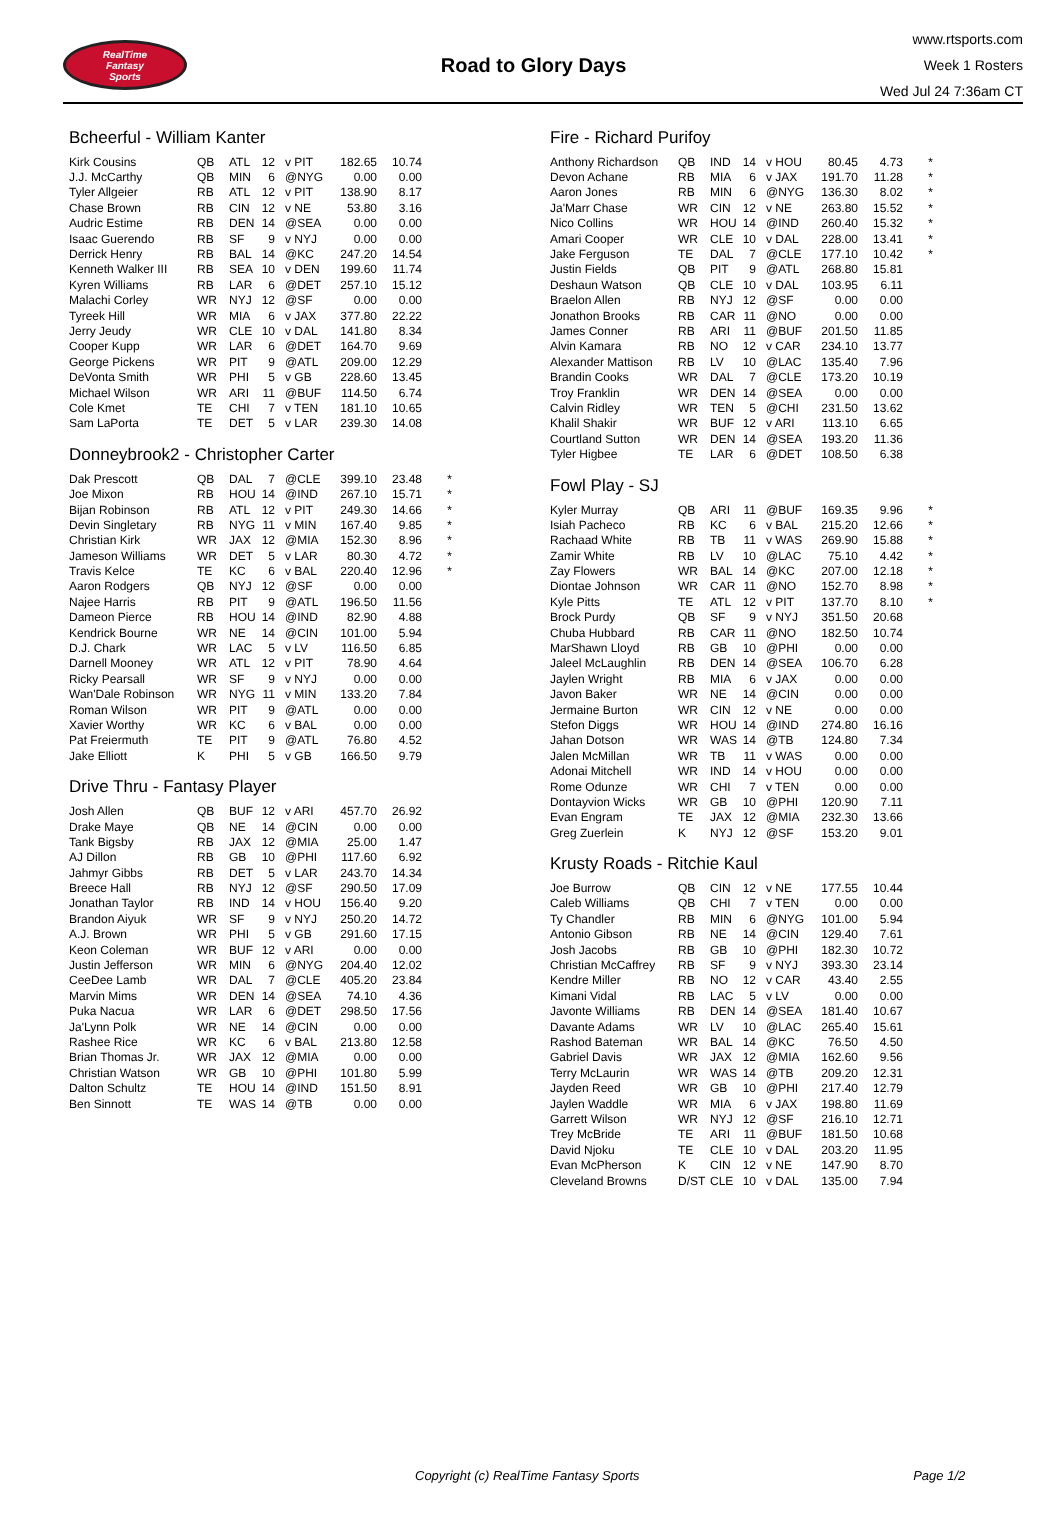RealTime
Fantasy
Sports
Road to Glory Days
www.rtsports.com
Week 1 Rosters
Wed Jul 24 7:36am CT
Bcheerful - William Kanter
| Kirk Cousins | QB | ATL | 12 | v PIT | 182.65 | 10.74 | |
| J.J. McCarthy | QB | MIN | 6 | @NYG | 0.00 | 0.00 | |
| Tyler Allgeier | RB | ATL | 12 | v PIT | 138.90 | 8.17 | |
| Chase Brown | RB | CIN | 12 | v NE | 53.80 | 3.16 | |
| Audric Estime | RB | DEN | 14 | @SEA | 0.00 | 0.00 | |
| Isaac Guerendo | RB | SF | 9 | v NYJ | 0.00 | 0.00 | |
| Derrick Henry | RB | BAL | 14 | @KC | 247.20 | 14.54 | |
| Kenneth Walker III | RB | SEA | 10 | v DEN | 199.60 | 11.74 | |
| Kyren Williams | RB | LAR | 6 | @DET | 257.10 | 15.12 | |
| Malachi Corley | WR | NYJ | 12 | @SF | 0.00 | 0.00 | |
| Tyreek Hill | WR | MIA | 6 | v JAX | 377.80 | 22.22 | |
| Jerry Jeudy | WR | CLE | 10 | v DAL | 141.80 | 8.34 | |
| Cooper Kupp | WR | LAR | 6 | @DET | 164.70 | 9.69 | |
| George Pickens | WR | PIT | 9 | @ATL | 209.00 | 12.29 | |
| DeVonta Smith | WR | PHI | 5 | v GB | 228.60 | 13.45 | |
| Michael Wilson | WR | ARI | 11 | @BUF | 114.50 | 6.74 | |
| Cole Kmet | TE | CHI | 7 | v TEN | 181.10 | 10.65 | |
| Sam LaPorta | TE | DET | 5 | v LAR | 239.30 | 14.08 | |
Donneybrook2 - Christopher Carter
| Dak Prescott | QB | DAL | 7 | @CLE | 399.10 | 23.48 | * |
| Joe Mixon | RB | HOU | 14 | @IND | 267.10 | 15.71 | * |
| Bijan Robinson | RB | ATL | 12 | v PIT | 249.30 | 14.66 | * |
| Devin Singletary | RB | NYG | 11 | v MIN | 167.40 | 9.85 | * |
| Christian Kirk | WR | JAX | 12 | @MIA | 152.30 | 8.96 | * |
| Jameson Williams | WR | DET | 5 | v LAR | 80.30 | 4.72 | * |
| Travis Kelce | TE | KC | 6 | v BAL | 220.40 | 12.96 | * |
| Aaron Rodgers | QB | NYJ | 12 | @SF | 0.00 | 0.00 | |
| Najee Harris | RB | PIT | 9 | @ATL | 196.50 | 11.56 | |
| Dameon Pierce | RB | HOU | 14 | @IND | 82.90 | 4.88 | |
| Kendrick Bourne | WR | NE | 14 | @CIN | 101.00 | 5.94 | |
| D.J. Chark | WR | LAC | 5 | v LV | 116.50 | 6.85 | |
| Darnell Mooney | WR | ATL | 12 | v PIT | 78.90 | 4.64 | |
| Ricky Pearsall | WR | SF | 9 | v NYJ | 0.00 | 0.00 | |
| Wan'Dale Robinson | WR | NYG | 11 | v MIN | 133.20 | 7.84 | |
| Roman Wilson | WR | PIT | 9 | @ATL | 0.00 | 0.00 | |
| Xavier Worthy | WR | KC | 6 | v BAL | 0.00 | 0.00 | |
| Pat Freiermuth | TE | PIT | 9 | @ATL | 76.80 | 4.52 | |
| Jake Elliott | K | PHI | 5 | v GB | 166.50 | 9.79 | |
Drive Thru - Fantasy Player
| Josh Allen | QB | BUF | 12 | v ARI | 457.70 | 26.92 | |
| Drake Maye | QB | NE | 14 | @CIN | 0.00 | 0.00 | |
| Tank Bigsby | RB | JAX | 12 | @MIA | 25.00 | 1.47 | |
| AJ Dillon | RB | GB | 10 | @PHI | 117.60 | 6.92 | |
| Jahmyr Gibbs | RB | DET | 5 | v LAR | 243.70 | 14.34 | |
| Breece Hall | RB | NYJ | 12 | @SF | 290.50 | 17.09 | |
| Jonathan Taylor | RB | IND | 14 | v HOU | 156.40 | 9.20 | |
| Brandon Aiyuk | WR | SF | 9 | v NYJ | 250.20 | 14.72 | |
| A.J. Brown | WR | PHI | 5 | v GB | 291.60 | 17.15 | |
| Keon Coleman | WR | BUF | 12 | v ARI | 0.00 | 0.00 | |
| Justin Jefferson | WR | MIN | 6 | @NYG | 204.40 | 12.02 | |
| CeeDee Lamb | WR | DAL | 7 | @CLE | 405.20 | 23.84 | |
| Marvin Mims | WR | DEN | 14 | @SEA | 74.10 | 4.36 | |
| Puka Nacua | WR | LAR | 6 | @DET | 298.50 | 17.56 | |
| Ja'Lynn Polk | WR | NE | 14 | @CIN | 0.00 | 0.00 | |
| Rashee Rice | WR | KC | 6 | v BAL | 213.80 | 12.58 | |
| Brian Thomas Jr. | WR | JAX | 12 | @MIA | 0.00 | 0.00 | |
| Christian Watson | WR | GB | 10 | @PHI | 101.80 | 5.99 | |
| Dalton Schultz | TE | HOU | 14 | @IND | 151.50 | 8.91 | |
| Ben Sinnott | TE | WAS | 14 | @TB | 0.00 | 0.00 | |
Fire - Richard Purifoy
| Anthony Richardson | QB | IND | 14 | v HOU | 80.45 | 4.73 | * |
| Devon Achane | RB | MIA | 6 | v JAX | 191.70 | 11.28 | * |
| Aaron Jones | RB | MIN | 6 | @NYG | 136.30 | 8.02 | * |
| Ja'Marr Chase | WR | CIN | 12 | v NE | 263.80 | 15.52 | * |
| Nico Collins | WR | HOU | 14 | @IND | 260.40 | 15.32 | * |
| Amari Cooper | WR | CLE | 10 | v DAL | 228.00 | 13.41 | * |
| Jake Ferguson | TE | DAL | 7 | @CLE | 177.10 | 10.42 | * |
| Justin Fields | QB | PIT | 9 | @ATL | 268.80 | 15.81 | |
| Deshaun Watson | QB | CLE | 10 | v DAL | 103.95 | 6.11 | |
| Braelon Allen | RB | NYJ | 12 | @SF | 0.00 | 0.00 | |
| Jonathon Brooks | RB | CAR | 11 | @NO | 0.00 | 0.00 | |
| James Conner | RB | ARI | 11 | @BUF | 201.50 | 11.85 | |
| Alvin Kamara | RB | NO | 12 | v CAR | 234.10 | 13.77 | |
| Alexander Mattison | RB | LV | 10 | @LAC | 135.40 | 7.96 | |
| Brandin Cooks | WR | DAL | 7 | @CLE | 173.20 | 10.19 | |
| Troy Franklin | WR | DEN | 14 | @SEA | 0.00 | 0.00 | |
| Calvin Ridley | WR | TEN | 5 | @CHI | 231.50 | 13.62 | |
| Khalil Shakir | WR | BUF | 12 | v ARI | 113.10 | 6.65 | |
| Courtland Sutton | WR | DEN | 14 | @SEA | 193.20 | 11.36 | |
| Tyler Higbee | TE | LAR | 6 | @DET | 108.50 | 6.38 | |
Fowl Play - SJ
| Kyler Murray | QB | ARI | 11 | @BUF | 169.35 | 9.96 | * |
| Isiah Pacheco | RB | KC | 6 | v BAL | 215.20 | 12.66 | * |
| Rachaad White | RB | TB | 11 | v WAS | 269.90 | 15.88 | * |
| Zamir White | RB | LV | 10 | @LAC | 75.10 | 4.42 | * |
| Zay Flowers | WR | BAL | 14 | @KC | 207.00 | 12.18 | * |
| Diontae Johnson | WR | CAR | 11 | @NO | 152.70 | 8.98 | * |
| Kyle Pitts | TE | ATL | 12 | v PIT | 137.70 | 8.10 | * |
| Brock Purdy | QB | SF | 9 | v NYJ | 351.50 | 20.68 | |
| Chuba Hubbard | RB | CAR | 11 | @NO | 182.50 | 10.74 | |
| MarShawn Lloyd | RB | GB | 10 | @PHI | 0.00 | 0.00 | |
| Jaleel McLaughlin | RB | DEN | 14 | @SEA | 106.70 | 6.28 | |
| Jaylen Wright | RB | MIA | 6 | v JAX | 0.00 | 0.00 | |
| Javon Baker | WR | NE | 14 | @CIN | 0.00 | 0.00 | |
| Jermaine Burton | WR | CIN | 12 | v NE | 0.00 | 0.00 | |
| Stefon Diggs | WR | HOU | 14 | @IND | 274.80 | 16.16 | |
| Jahan Dotson | WR | WAS | 14 | @TB | 124.80 | 7.34 | |
| Jalen McMillan | WR | TB | 11 | v WAS | 0.00 | 0.00 | |
| Adonai Mitchell | WR | IND | 14 | v HOU | 0.00 | 0.00 | |
| Rome Odunze | WR | CHI | 7 | v TEN | 0.00 | 0.00 | |
| Dontayvion Wicks | WR | GB | 10 | @PHI | 120.90 | 7.11 | |
| Evan Engram | TE | JAX | 12 | @MIA | 232.30 | 13.66 | |
| Greg Zuerlein | K | NYJ | 12 | @SF | 153.20 | 9.01 | |
Krusty Roads - Ritchie Kaul
| Joe Burrow | QB | CIN | 12 | v NE | 177.55 | 10.44 | |
| Caleb Williams | QB | CHI | 7 | v TEN | 0.00 | 0.00 | |
| Ty Chandler | RB | MIN | 6 | @NYG | 101.00 | 5.94 | |
| Antonio Gibson | RB | NE | 14 | @CIN | 129.40 | 7.61 | |
| Josh Jacobs | RB | GB | 10 | @PHI | 182.30 | 10.72 | |
| Christian McCaffrey | RB | SF | 9 | v NYJ | 393.30 | 23.14 | |
| Kendre Miller | RB | NO | 12 | v CAR | 43.40 | 2.55 | |
| Kimani Vidal | RB | LAC | 5 | v LV | 0.00 | 0.00 | |
| Javonte Williams | RB | DEN | 14 | @SEA | 181.40 | 10.67 | |
| Davante Adams | WR | LV | 10 | @LAC | 265.40 | 15.61 | |
| Rashod Bateman | WR | BAL | 14 | @KC | 76.50 | 4.50 | |
| Gabriel Davis | WR | JAX | 12 | @MIA | 162.60 | 9.56 | |
| Terry McLaurin | WR | WAS | 14 | @TB | 209.20 | 12.31 | |
| Jayden Reed | WR | GB | 10 | @PHI | 217.40 | 12.79 | |
| Jaylen Waddle | WR | MIA | 6 | v JAX | 198.80 | 11.69 | |
| Garrett Wilson | WR | NYJ | 12 | @SF | 216.10 | 12.71 | |
| Trey McBride | TE | ARI | 11 | @BUF | 181.50 | 10.68 | |
| David Njoku | TE | CLE | 10 | v DAL | 203.20 | 11.95 | |
| Evan McPherson | K | CIN | 12 | v NE | 147.90 | 8.70 | |
| Cleveland Browns | D/ST | CLE | 10 | v DAL | 135.00 | 7.94 | |
Copyright (c) RealTime Fantasy Sports Page 1/2